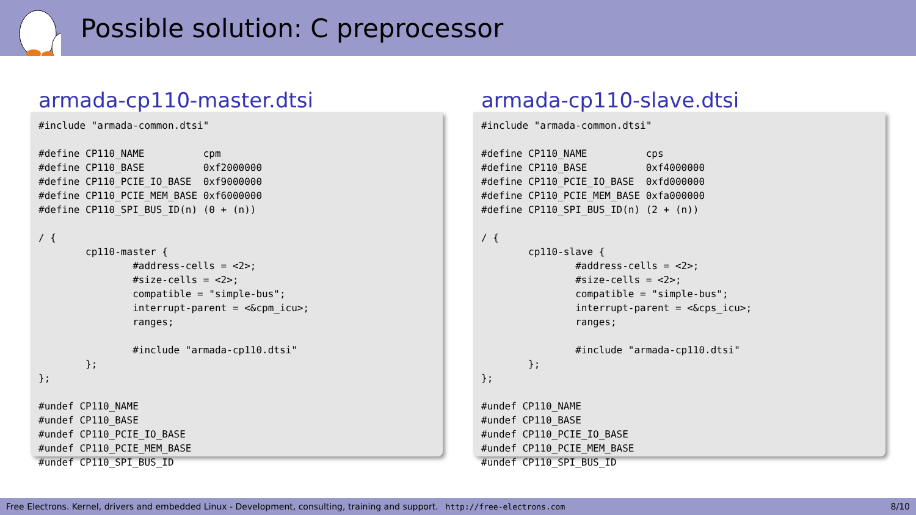Possible solution: C preprocessor
armada-cp110-master.dtsi
#include "armada-common.dtsi"

#define CP110_NAME          cpm
#define CP110_BASE          0xf2000000
#define CP110_PCIE_IO_BASE  0xf9000000
#define CP110_PCIE_MEM_BASE 0xf6000000
#define CP110_SPI_BUS_ID(n) (0 + (n))

/ {
        cp110-master {
                #address-cells = <2>;
                #size-cells = <2>;
                compatible = "simple-bus";
                interrupt-parent = <&cpm_icu>;
                ranges;

                #include "armada-cp110.dtsi"
        };
};

#undef CP110_NAME
#undef CP110_BASE
#undef CP110_PCIE_IO_BASE
#undef CP110_PCIE_MEM_BASE
#undef CP110_SPI_BUS_ID
armada-cp110-slave.dtsi
#include "armada-common.dtsi"

#define CP110_NAME          cps
#define CP110_BASE          0xf4000000
#define CP110_PCIE_IO_BASE  0xfd000000
#define CP110_PCIE_MEM_BASE 0xfa000000
#define CP110_SPI_BUS_ID(n) (2 + (n))

/ {
        cp110-slave {
                #address-cells = <2>;
                #size-cells = <2>;
                compatible = "simple-bus";
                interrupt-parent = <&cps_icu>;
                ranges;

                #include "armada-cp110.dtsi"
        };
};

#undef CP110_NAME
#undef CP110_BASE
#undef CP110_PCIE_IO_BASE
#undef CP110_PCIE_MEM_BASE
#undef CP110_SPI_BUS_ID
Free Electrons. Kernel, drivers and embedded Linux - Development, consulting, training and support. http://free-electrons.com 8/10